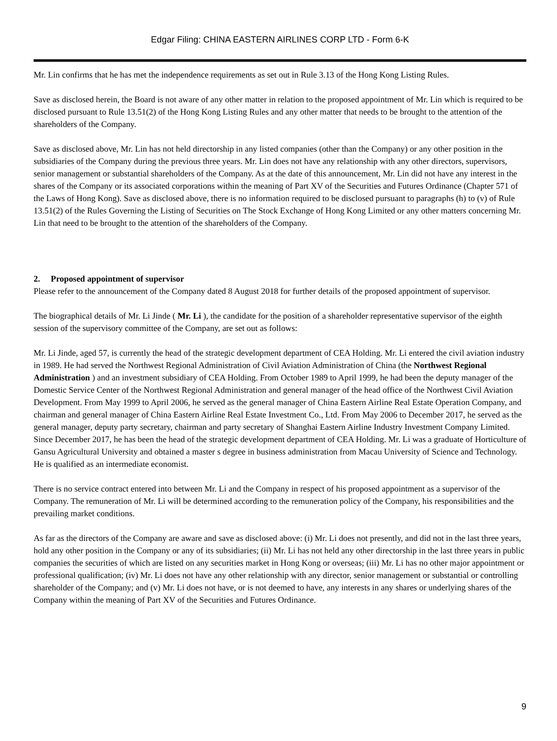Edgar Filing: CHINA EASTERN AIRLINES CORP LTD - Form 6-K
Mr. Lin confirms that he has met the independence requirements as set out in Rule 3.13 of the Hong Kong Listing Rules.
Save as disclosed herein, the Board is not aware of any other matter in relation to the proposed appointment of Mr. Lin which is required to be disclosed pursuant to Rule 13.51(2) of the Hong Kong Listing Rules and any other matter that needs to be brought to the attention of the shareholders of the Company.
Save as disclosed above, Mr. Lin has not held directorship in any listed companies (other than the Company) or any other position in the subsidiaries of the Company during the previous three years. Mr. Lin does not have any relationship with any other directors, supervisors, senior management or substantial shareholders of the Company. As at the date of this announcement, Mr. Lin did not have any interest in the shares of the Company or its associated corporations within the meaning of Part XV of the Securities and Futures Ordinance (Chapter 571 of the Laws of Hong Kong). Save as disclosed above, there is no information required to be disclosed pursuant to paragraphs (h) to (v) of Rule 13.51(2) of the Rules Governing the Listing of Securities on The Stock Exchange of Hong Kong Limited or any other matters concerning Mr. Lin that need to be brought to the attention of the shareholders of the Company.
2. Proposed appointment of supervisor
Please refer to the announcement of the Company dated 8 August 2018 for further details of the proposed appointment of supervisor.
The biographical details of Mr. Li Jinde ( Mr. Li ), the candidate for the position of a shareholder representative supervisor of the eighth session of the supervisory committee of the Company, are set out as follows:
Mr. Li Jinde, aged 57, is currently the head of the strategic development department of CEA Holding. Mr. Li entered the civil aviation industry in 1989. He had served the Northwest Regional Administration of Civil Aviation Administration of China (the Northwest Regional Administration ) and an investment subsidiary of CEA Holding. From October 1989 to April 1999, he had been the deputy manager of the Domestic Service Center of the Northwest Regional Administration and general manager of the head office of the Northwest Civil Aviation Development. From May 1999 to April 2006, he served as the general manager of China Eastern Airline Real Estate Operation Company, and chairman and general manager of China Eastern Airline Real Estate Investment Co., Ltd. From May 2006 to December 2017, he served as the general manager, deputy party secretary, chairman and party secretary of Shanghai Eastern Airline Industry Investment Company Limited. Since December 2017, he has been the head of the strategic development department of CEA Holding. Mr. Li was a graduate of Horticulture of Gansu Agricultural University and obtained a master s degree in business administration from Macau University of Science and Technology. He is qualified as an intermediate economist.
There is no service contract entered into between Mr. Li and the Company in respect of his proposed appointment as a supervisor of the Company. The remuneration of Mr. Li will be determined according to the remuneration policy of the Company, his responsibilities and the prevailing market conditions.
As far as the directors of the Company are aware and save as disclosed above: (i) Mr. Li does not presently, and did not in the last three years, hold any other position in the Company or any of its subsidiaries; (ii) Mr. Li has not held any other directorship in the last three years in public companies the securities of which are listed on any securities market in Hong Kong or overseas; (iii) Mr. Li has no other major appointment or professional qualification; (iv) Mr. Li does not have any other relationship with any director, senior management or substantial or controlling shareholder of the Company; and (v) Mr. Li does not have, or is not deemed to have, any interests in any shares or underlying shares of the Company within the meaning of Part XV of the Securities and Futures Ordinance.
9